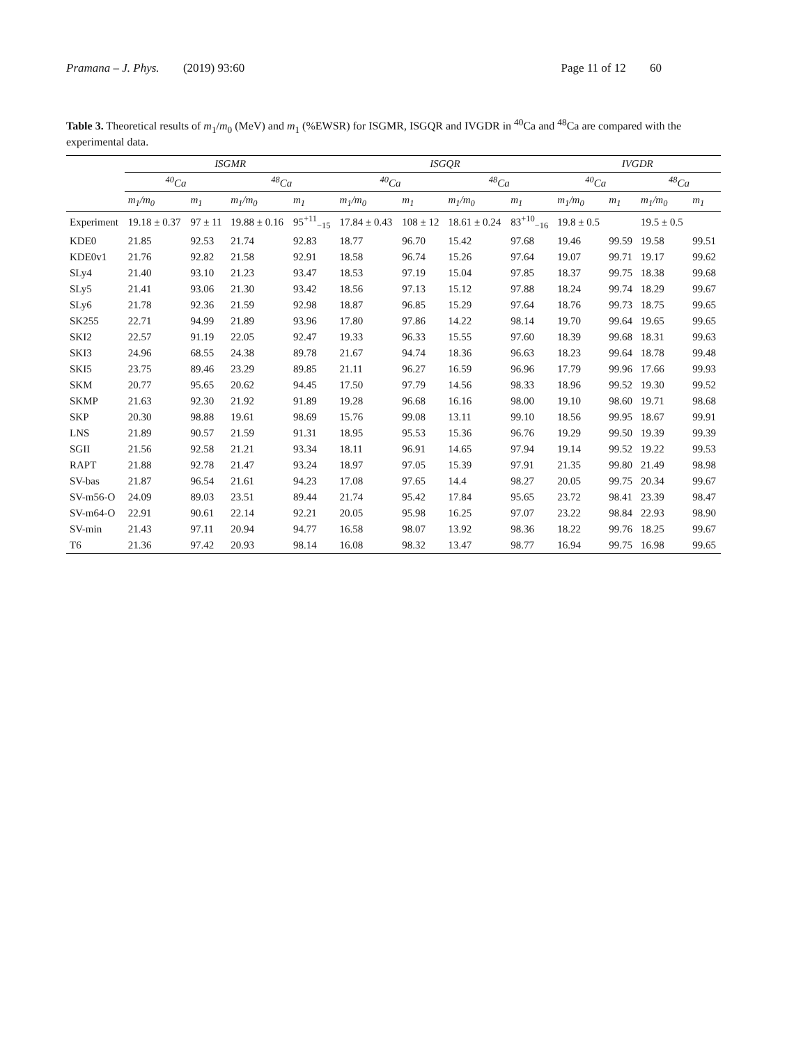Pramana – J. Phys. (2019) 93:60
Page 11 of 12 60
Table 3. Theoretical results of m<sub>1</sub>/m<sub>0</sub> (MeV) and m<sub>1</sub> (%EWSR) for ISGMR, ISGQR and IVGDR in <sup>40</sup>Ca and <sup>48</sup>Ca are compared with the experimental data.
| | ISGMR | | | | ISGQR | | | | IVGDR | | | |
| --- | --- | --- | --- | --- | --- | --- | --- | --- | --- | --- | --- | --- |
| | <sup>40</sup>Ca | | <sup>48</sup>Ca | | <sup>40</sup>Ca | | <sup>48</sup>Ca | | <sup>40</sup>Ca | | <sup>48</sup>Ca | |
| | m<sub>1</sub>/m<sub>0</sub> | m<sub>1</sub> | m<sub>1</sub>/m<sub>0</sub> | m<sub>1</sub> | m<sub>1</sub>/m<sub>0</sub> | m<sub>1</sub> | m<sub>1</sub>/m<sub>0</sub> | m<sub>1</sub> | m<sub>1</sub>/m<sub>0</sub> | m<sub>1</sub> | m<sub>1</sub>/m<sub>0</sub> | m<sub>1</sub> |
| Experiment | 19.18 ± 0.37 | 97 ± 11 | 19.88 ± 0.16 | 95<sup>+11</sup><sub>−15</sub> | 17.84 ± 0.43 | 108 ± 12 | 18.61 ± 0.24 | 83<sup>+10</sup><sub>−16</sub> | 19.8 ± 0.5 | | 19.5 ± 0.5 | |
| KDE0 | 21.85 | 92.53 | 21.74 | 92.83 | 18.77 | 96.70 | 15.42 | 97.68 | 19.46 | 99.59 | 19.58 | 99.51 |
| KDE0v1 | 21.76 | 92.82 | 21.58 | 92.91 | 18.58 | 96.74 | 15.26 | 97.64 | 19.07 | 99.71 | 19.17 | 99.62 |
| SLy4 | 21.40 | 93.10 | 21.23 | 93.47 | 18.53 | 97.19 | 15.04 | 97.85 | 18.37 | 99.75 | 18.38 | 99.68 |
| SLy5 | 21.41 | 93.06 | 21.30 | 93.42 | 18.56 | 97.13 | 15.12 | 97.88 | 18.24 | 99.74 | 18.29 | 99.67 |
| SLy6 | 21.78 | 92.36 | 21.59 | 92.98 | 18.87 | 96.85 | 15.29 | 97.64 | 18.76 | 99.73 | 18.75 | 99.65 |
| SK255 | 22.71 | 94.99 | 21.89 | 93.96 | 17.80 | 97.86 | 14.22 | 98.14 | 19.70 | 99.64 | 19.65 | 99.65 |
| SKI2 | 22.57 | 91.19 | 22.05 | 92.47 | 19.33 | 96.33 | 15.55 | 97.60 | 18.39 | 99.68 | 18.31 | 99.63 |
| SKI3 | 24.96 | 68.55 | 24.38 | 89.78 | 21.67 | 94.74 | 18.36 | 96.63 | 18.23 | 99.64 | 18.78 | 99.48 |
| SKI5 | 23.75 | 89.46 | 23.29 | 89.85 | 21.11 | 96.27 | 16.59 | 96.96 | 17.79 | 99.96 | 17.66 | 99.93 |
| SKM | 20.77 | 95.65 | 20.62 | 94.45 | 17.50 | 97.79 | 14.56 | 98.33 | 18.96 | 99.52 | 19.30 | 99.52 |
| SKMP | 21.63 | 92.30 | 21.92 | 91.89 | 19.28 | 96.68 | 16.16 | 98.00 | 19.10 | 98.60 | 19.71 | 98.68 |
| SKP | 20.30 | 98.88 | 19.61 | 98.69 | 15.76 | 99.08 | 13.11 | 99.10 | 18.56 | 99.95 | 18.67 | 99.91 |
| LNS | 21.89 | 90.57 | 21.59 | 91.31 | 18.95 | 95.53 | 15.36 | 96.76 | 19.29 | 99.50 | 19.39 | 99.39 |
| SGII | 21.56 | 92.58 | 21.21 | 93.34 | 18.11 | 96.91 | 14.65 | 97.94 | 19.14 | 99.52 | 19.22 | 99.53 |
| RAPT | 21.88 | 92.78 | 21.47 | 93.24 | 18.97 | 97.05 | 15.39 | 97.91 | 21.35 | 99.80 | 21.49 | 98.98 |
| SV-bas | 21.87 | 96.54 | 21.61 | 94.23 | 17.08 | 97.65 | 14.4 | 98.27 | 20.05 | 99.75 | 20.34 | 99.67 |
| SV-m56-O | 24.09 | 89.03 | 23.51 | 89.44 | 21.74 | 95.42 | 17.84 | 95.65 | 23.72 | 98.41 | 23.39 | 98.47 |
| SV-m64-O | 22.91 | 90.61 | 22.14 | 92.21 | 20.05 | 95.98 | 16.25 | 97.07 | 23.22 | 98.84 | 22.93 | 98.90 |
| SV-min | 21.43 | 97.11 | 20.94 | 94.77 | 16.58 | 98.07 | 13.92 | 98.36 | 18.22 | 99.76 | 18.25 | 99.67 |
| T6 | 21.36 | 97.42 | 20.93 | 98.14 | 16.08 | 98.32 | 13.47 | 98.77 | 16.94 | 99.75 | 16.98 | 99.65 |